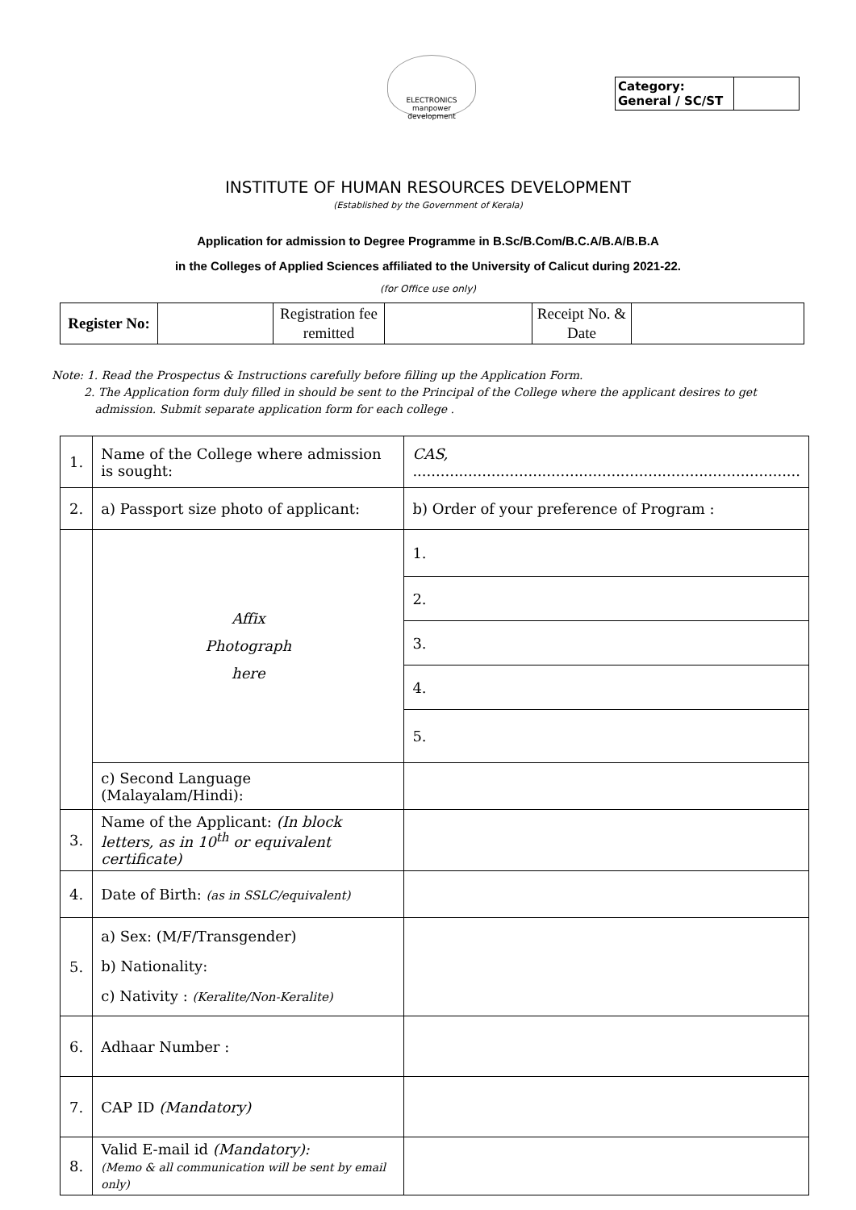ELECTRONICS manpower development
| Category: General / SC/ST | |
INSTITUTE OF HUMAN RESOURCES DEVELOPMENT
(Established by the Government of Kerala)
Application for admission to Degree Programme in B.Sc/B.Com/B.C.A/B.A/B.B.A
in the Colleges of Applied Sciences affiliated to the University of Calicut during 2021-22.
(for Office use only)
| Register No: | | Registration fee remitted | | Receipt No. & Date | |
Note: 1. Read the Prospectus & Instructions carefully before filling up the Application Form.
2. The Application form duly filled in should be sent to the Principal of the College where the applicant desires to get
admission. Submit separate application form for each college .
| 1. | Name of the College where admission is sought: | CAS, .................................................................................... |
| 2. | a) Passport size photo of applicant: | b) Order of your preference of Program : |
| | Affix Photograph here | 1. |
| | | 2. |
| | | 3. |
| | | 4. |
| | | 5. |
| | c) Second Language (Malayalam/Hindi): | |
| 3. | Name of the Applicant: (In block letters, as in 10<sup>th</sup> or equivalent certificate) | |
| 4. | Date of Birth: (as in SSLC/equivalent) | |
| 5. | a) Sex: (M/F/Transgender) b) Nationality: c) Nativity : (Keralite/Non-Keralite) | |
| 6. | Adhaar Number : | |
| 7. | CAP ID (Mandatory) | |
| 8. | Valid E-mail id (Mandatory): (Memo & all communication will be sent by email only) | |